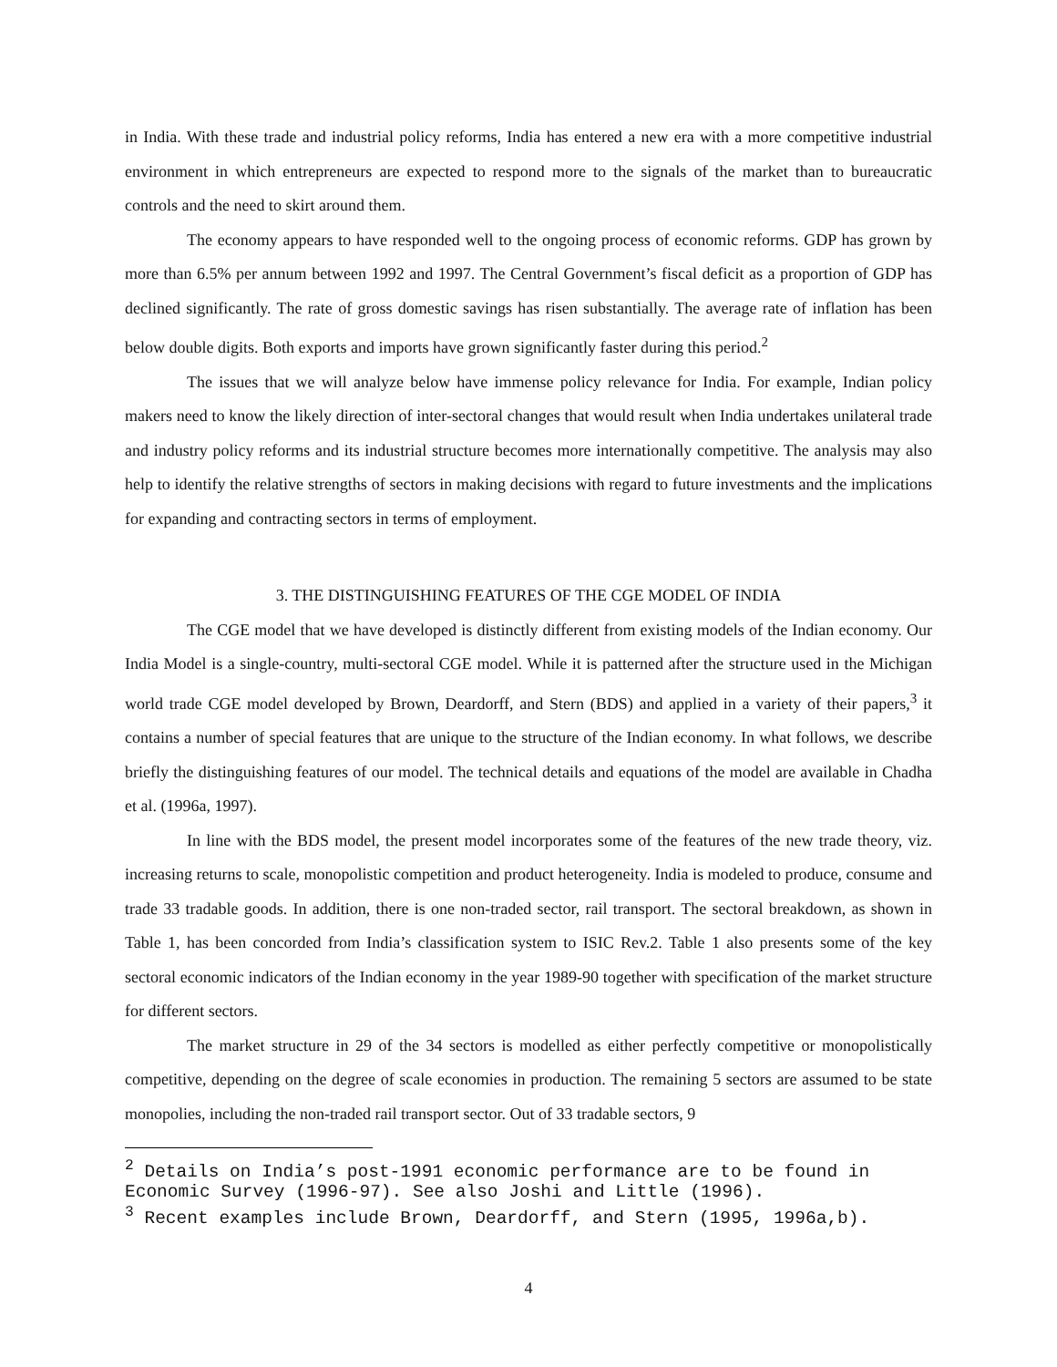in India. With these trade and industrial policy reforms, India has entered a new era with a more competitive industrial environment in which entrepreneurs are expected to respond more to the signals of the market than to bureaucratic controls and the need to skirt around them.
The economy appears to have responded well to the ongoing process of economic reforms. GDP has grown by more than 6.5% per annum between 1992 and 1997. The Central Government’s fiscal deficit as a proportion of GDP has declined significantly. The rate of gross domestic savings has risen substantially. The average rate of inflation has been below double digits. Both exports and imports have grown significantly faster during this period.<sup>2</sup>
The issues that we will analyze below have immense policy relevance for India. For example, Indian policy makers need to know the likely direction of inter-sectoral changes that would result when India undertakes unilateral trade and industry policy reforms and its industrial structure becomes more internationally competitive. The analysis may also help to identify the relative strengths of sectors in making decisions with regard to future investments and the implications for expanding and contracting sectors in terms of employment.
3. THE DISTINGUISHING FEATURES OF THE CGE MODEL OF INDIA
The CGE model that we have developed is distinctly different from existing models of the Indian economy. Our India Model is a single-country, multi-sectoral CGE model. While it is patterned after the structure used in the Michigan world trade CGE model developed by Brown, Deardorff, and Stern (BDS) and applied in a variety of their papers,<sup>3</sup> it contains a number of special features that are unique to the structure of the Indian economy. In what follows, we describe briefly the distinguishing features of our model. The technical details and equations of the model are available in Chadha et al. (1996a, 1997).
In line with the BDS model, the present model incorporates some of the features of the new trade theory, viz. increasing returns to scale, monopolistic competition and product heterogeneity. India is modeled to produce, consume and trade 33 tradable goods. In addition, there is one non-traded sector, rail transport. The sectoral breakdown, as shown in Table 1, has been concorded from India’s classification system to ISIC Rev.2. Table 1 also presents some of the key sectoral economic indicators of the Indian economy in the year 1989-90 together with specification of the market structure for different sectors.
The market structure in 29 of the 34 sectors is modelled as either perfectly competitive or monopolistically competitive, depending on the degree of scale economies in production. The remaining 5 sectors are assumed to be state monopolies, including the non-traded rail transport sector. Out of 33 tradable sectors, 9
<sup>2</sup> Details on India’s post-1991 economic performance are to be found in Economic Survey (1996-97). See also Joshi and Little (1996).
<sup>3</sup> Recent examples include Brown, Deardorff, and Stern (1995, 1996a,b).
4